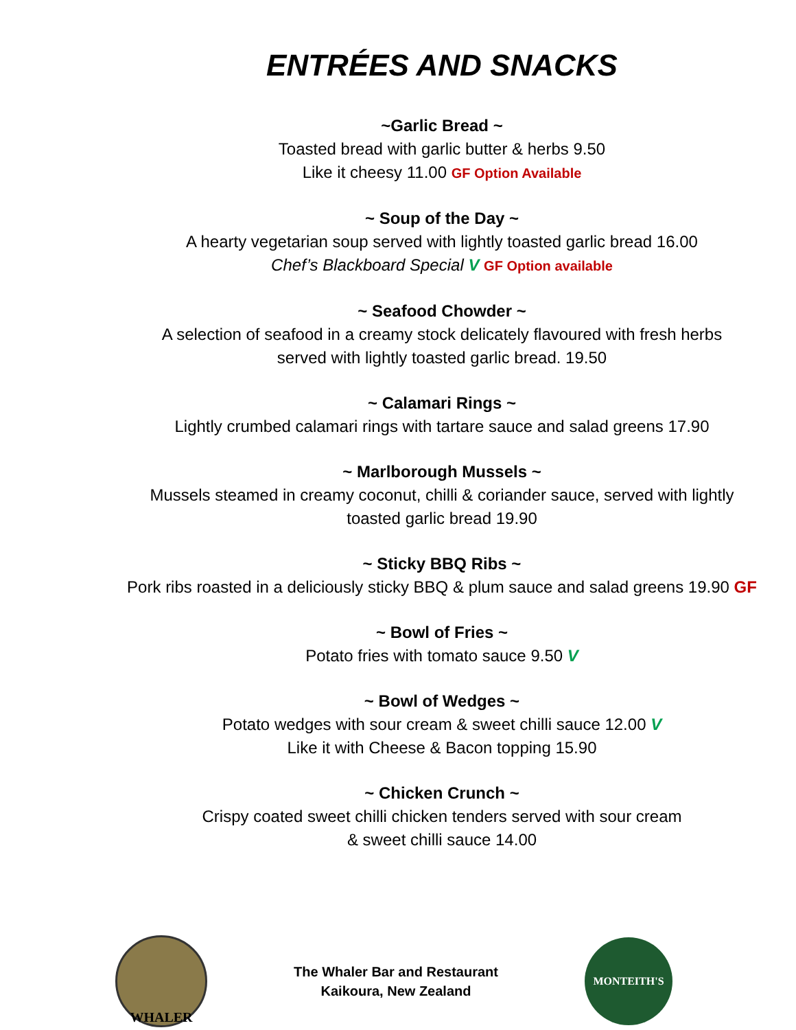ENTRÉES AND SNACKS
~Garlic Bread ~
Toasted bread with garlic butter & herbs 9.50
Like it cheesy 11.00 GF Option Available
~ Soup of the Day ~
A hearty vegetarian soup served with lightly toasted garlic bread 16.00
Chef’s Blackboard Special V GF Option available
~ Seafood Chowder ~
A selection of seafood in a creamy stock delicately flavoured with fresh herbs
served with lightly toasted garlic bread. 19.50
~ Calamari Rings ~
Lightly crumbed calamari rings with tartare sauce and salad greens 17.90
~ Marlborough Mussels ~
Mussels steamed in creamy coconut, chilli & coriander sauce, served with lightly
toasted garlic bread 19.90
~ Sticky BBQ Ribs ~
Pork ribs roasted in a deliciously sticky BBQ & plum sauce and salad greens 19.90 GF
~ Bowl of Fries ~
Potato fries with tomato sauce 9.50 V
~ Bowl of Wedges ~
Potato wedges with sour cream & sweet chilli sauce 12.00 V
Like it with Cheese & Bacon topping 15.90
~ Chicken Crunch ~
Crispy coated sweet chilli chicken tenders served with sour cream
& sweet chilli sauce 14.00
WHALER
The Whaler Bar and Restaurant
Kaikoura, New Zealand
MONTEITH'S